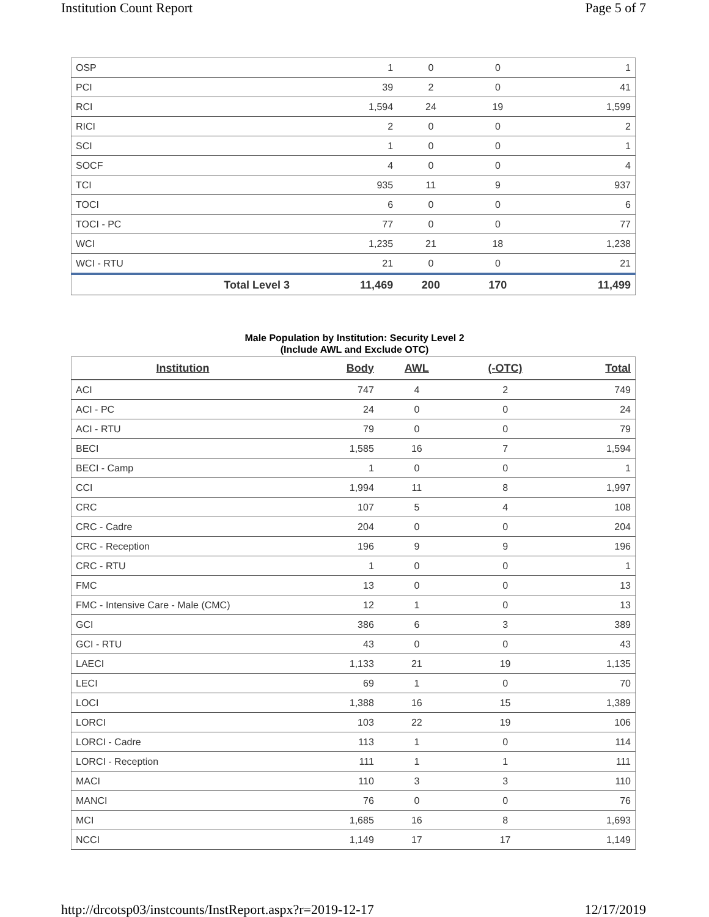Institution Count Report Page 5 of 7
| OSP | 1 | 0 | 0 | 1 |
| PCI | 39 | 2 | 0 | 41 |
| RCI | 1,594 | 24 | 19 | 1,599 |
| RICI | 2 | 0 | 0 | 2 |
| SCI | 1 | 0 | 0 | 1 |
| SOCF | 4 | 0 | 0 | 4 |
| TCI | 935 | 11 | 9 | 937 |
| TOCI | 6 | 0 | 0 | 6 |
| TOCI - PC | 77 | 0 | 0 | 77 |
| WCI | 1,235 | 21 | 18 | 1,238 |
| WCI - RTU | 21 | 0 | 0 | 21 |
| Total Level 3 | 11,469 | 200 | 170 | 11,499 |
Male Population by Institution: Security Level 2
(Include AWL and Exclude OTC)
| Institution | Body | AWL | (-OTC) | Total |
| --- | --- | --- | --- | --- |
| ACI | 747 | 4 | 2 | 749 |
| ACI - PC | 24 | 0 | 0 | 24 |
| ACI - RTU | 79 | 0 | 0 | 79 |
| BECI | 1,585 | 16 | 7 | 1,594 |
| BECI - Camp | 1 | 0 | 0 | 1 |
| CCI | 1,994 | 11 | 8 | 1,997 |
| CRC | 107 | 5 | 4 | 108 |
| CRC - Cadre | 204 | 0 | 0 | 204 |
| CRC - Reception | 196 | 9 | 9 | 196 |
| CRC - RTU | 1 | 0 | 0 | 1 |
| FMC | 13 | 0 | 0 | 13 |
| FMC - Intensive Care - Male (CMC) | 12 | 1 | 0 | 13 |
| GCI | 386 | 6 | 3 | 389 |
| GCI - RTU | 43 | 0 | 0 | 43 |
| LAECI | 1,133 | 21 | 19 | 1,135 |
| LECI | 69 | 1 | 0 | 70 |
| LOCI | 1,388 | 16 | 15 | 1,389 |
| LORCI | 103 | 22 | 19 | 106 |
| LORCI - Cadre | 113 | 1 | 0 | 114 |
| LORCI - Reception | 111 | 1 | 1 | 111 |
| MACI | 110 | 3 | 3 | 110 |
| MANCI | 76 | 0 | 0 | 76 |
| MCI | 1,685 | 16 | 8 | 1,693 |
| NCCI | 1,149 | 17 | 17 | 1,149 |
http://drcotsp03/instcounts/InstReport.aspx?r=2019-12-17 12/17/2019